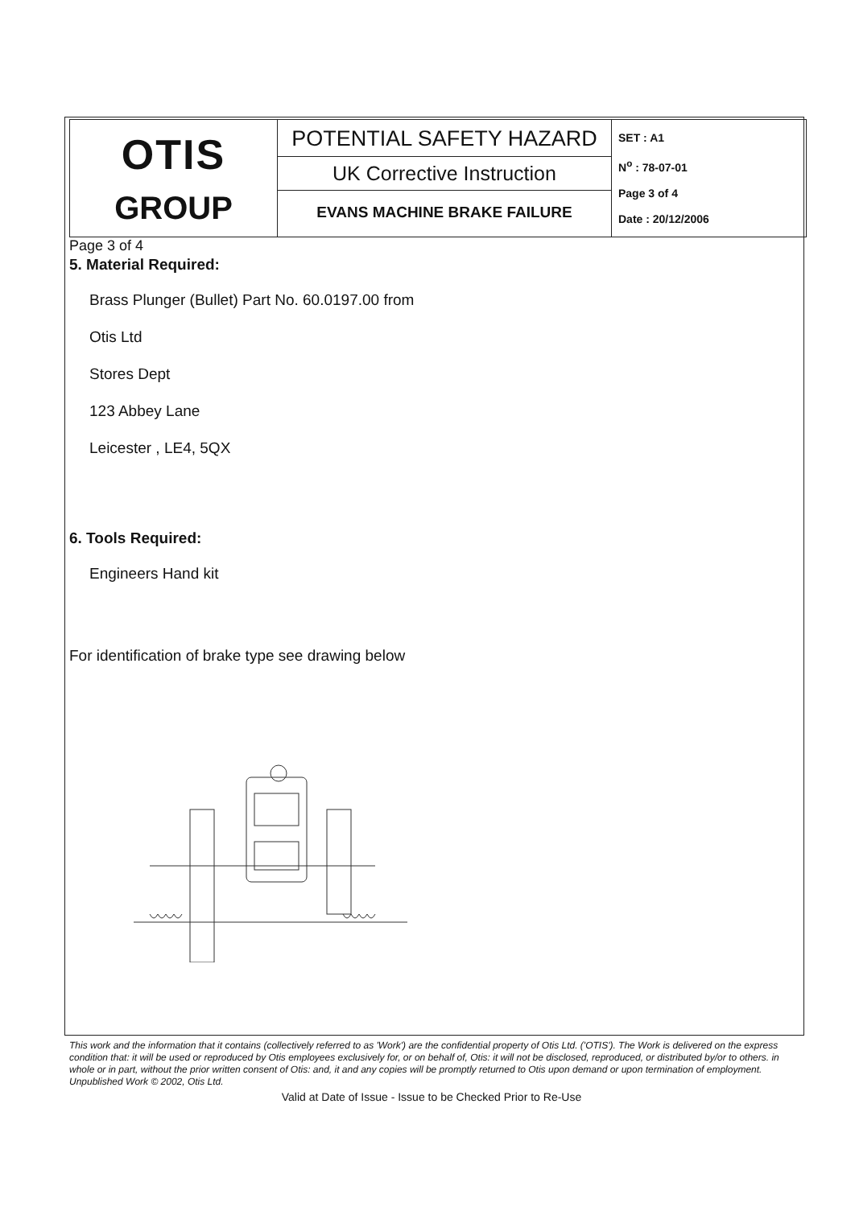| OTIS GROUP | POTENTIAL SAFETY HAZARD UK Corrective Instruction EVANS MACHINE BRAKE FAILURE | SET : A1 N<sup>o</sup> : 78-07-01 Page 3 of 4 Date : 20/12/2006 |
Page 3 of 4
5. Material Required:
Brass Plunger (Bullet) Part No. 60.0197.00 from
Otis Ltd
Stores Dept
123 Abbey Lane
Leicester , LE4, 5QX
6. Tools Required:
Engineers Hand kit
For identification of brake type see drawing below
This work and the information that it contains (collectively referred to as 'Work') are the confidential property of Otis Ltd. ('OTIS'). The Work is delivered on the express condition that: it will be used or reproduced by Otis employees exclusively for, or on behalf of, Otis: it will not be disclosed, reproduced, or distributed by/or to others. in whole or in part, without the prior written consent of Otis: and, it and any copies will be promptly returned to Otis upon demand or upon termination of employment. Unpublished Work © 2002, Otis Ltd.
Valid at Date of Issue - Issue to be Checked Prior to Re-Use